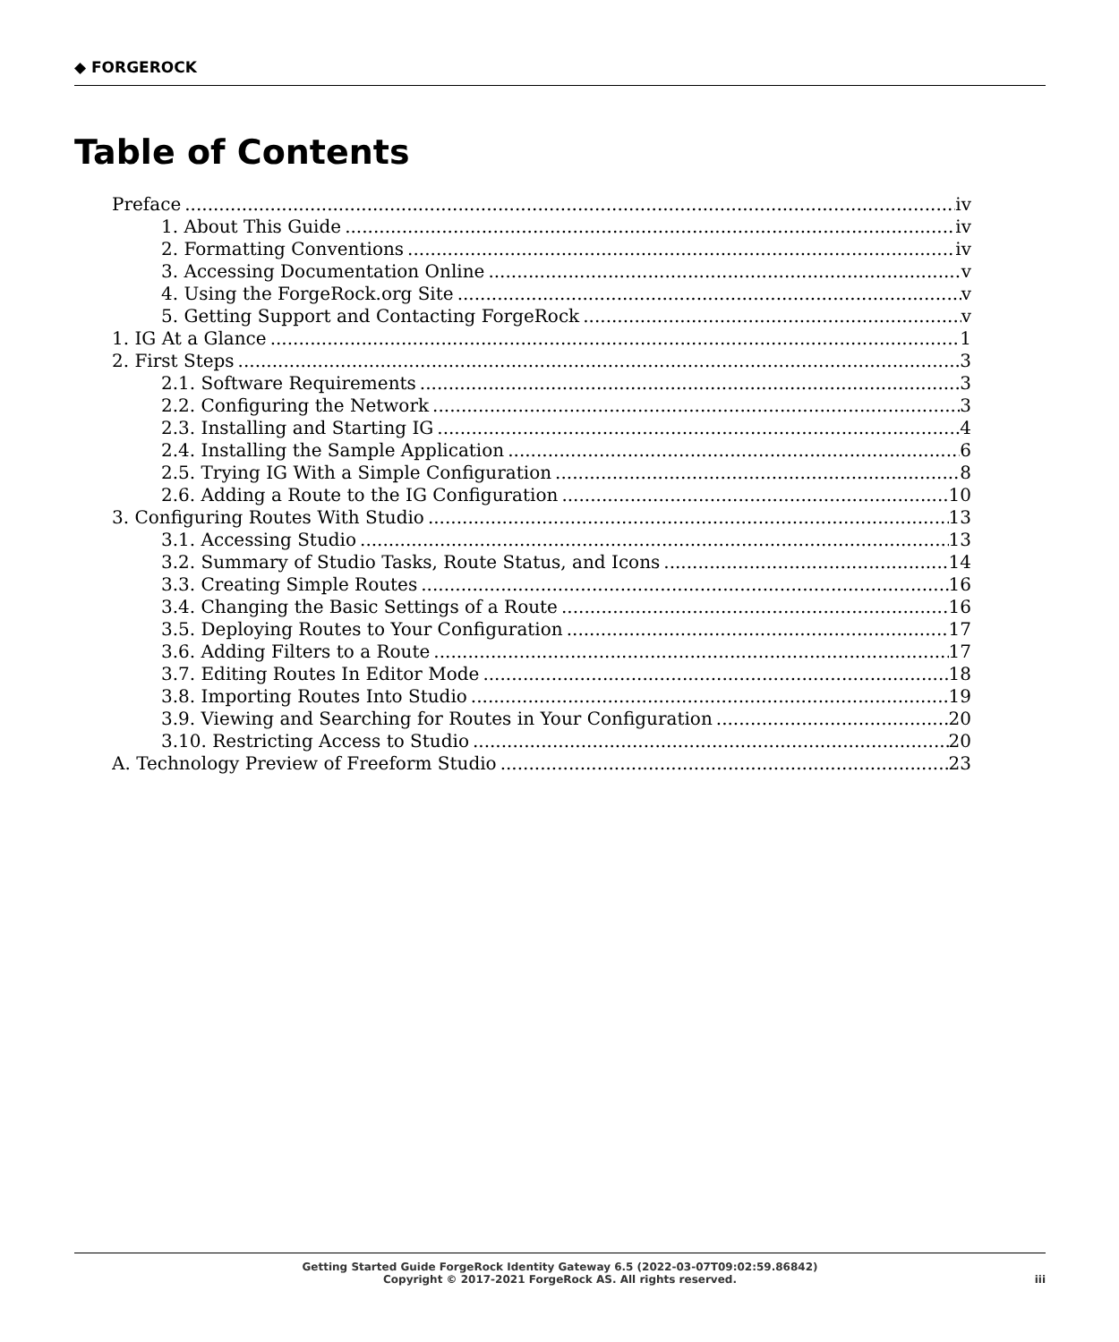◆ FORGEROCK
Table of Contents
Preface iv
1. About This Guide iv
2. Formatting Conventions iv
3. Accessing Documentation Online v
4. Using the ForgeRock.org Site v
5. Getting Support and Contacting ForgeRock v
1. IG At a Glance 1
2. First Steps 3
2.1. Software Requirements 3
2.2. Configuring the Network 3
2.3. Installing and Starting IG 4
2.4. Installing the Sample Application 6
2.5. Trying IG With a Simple Configuration 8
2.6. Adding a Route to the IG Configuration 10
3. Configuring Routes With Studio 13
3.1. Accessing Studio 13
3.2. Summary of Studio Tasks, Route Status, and Icons 14
3.3. Creating Simple Routes 16
3.4. Changing the Basic Settings of a Route 16
3.5. Deploying Routes to Your Configuration 17
3.6. Adding Filters to a Route 17
3.7. Editing Routes In Editor Mode 18
3.8. Importing Routes Into Studio 19
3.9. Viewing and Searching for Routes in Your Configuration 20
3.10. Restricting Access to Studio 20
A. Technology Preview of Freeform Studio 23
Getting Started Guide ForgeRock Identity Gateway 6.5 (2022-03-07T09:02:59.86842)
Copyright © 2017-2021 ForgeRock AS. All rights reserved.
iii